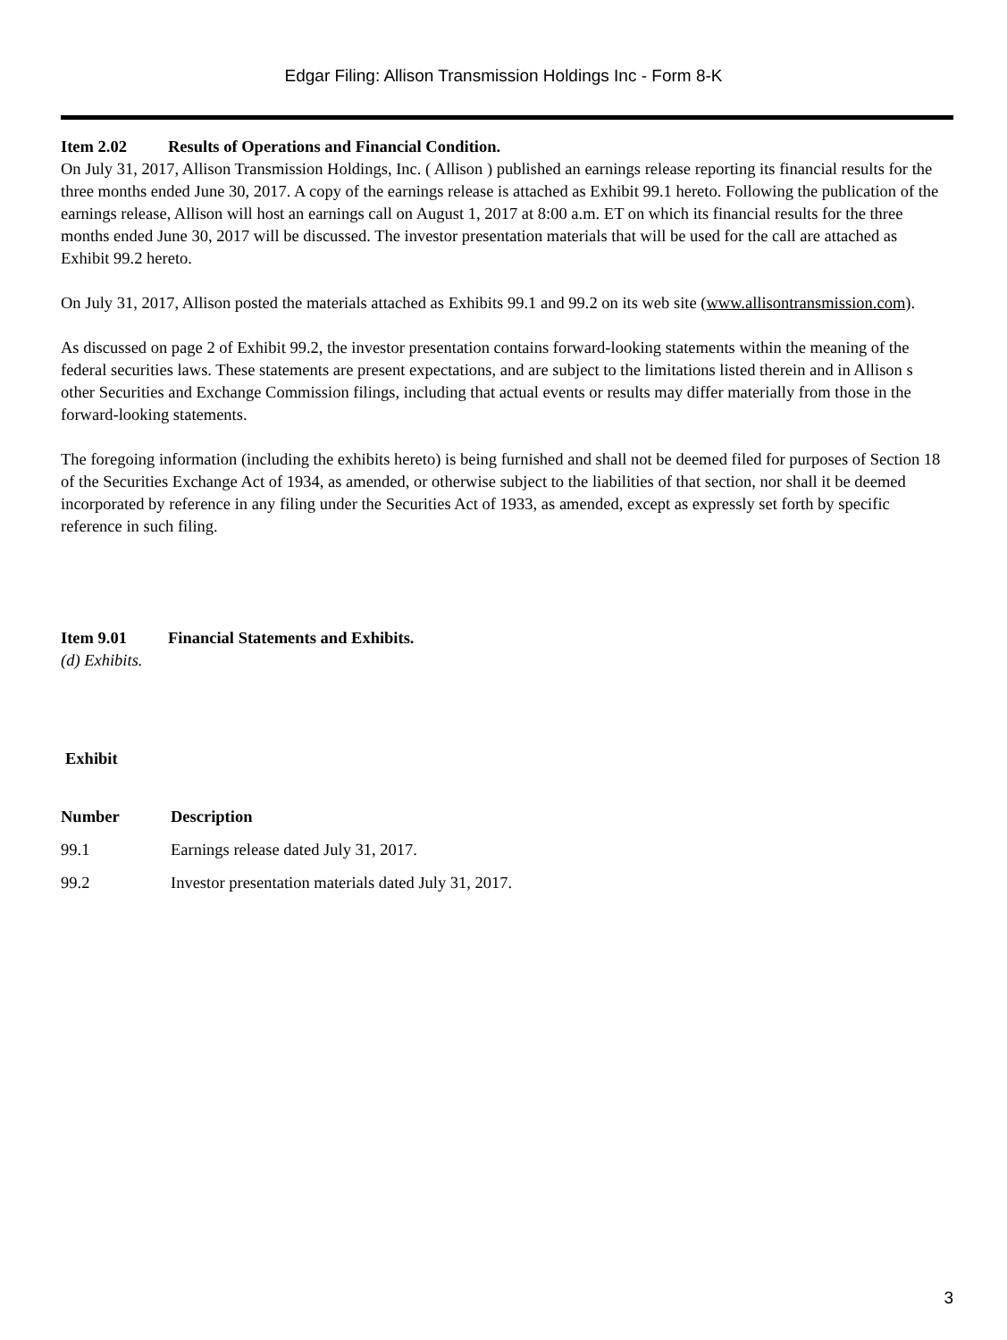Edgar Filing: Allison Transmission Holdings Inc - Form 8-K
Item 2.02 Results of Operations and Financial Condition.
On July 31, 2017, Allison Transmission Holdings, Inc. ( Allison ) published an earnings release reporting its financial results for the three months ended June 30, 2017. A copy of the earnings release is attached as Exhibit 99.1 hereto. Following the publication of the earnings release, Allison will host an earnings call on August 1, 2017 at 8:00 a.m. ET on which its financial results for the three months ended June 30, 2017 will be discussed. The investor presentation materials that will be used for the call are attached as Exhibit 99.2 hereto.
On July 31, 2017, Allison posted the materials attached as Exhibits 99.1 and 99.2 on its web site (www.allisontransmission.com).
As discussed on page 2 of Exhibit 99.2, the investor presentation contains forward-looking statements within the meaning of the federal securities laws. These statements are present expectations, and are subject to the limitations listed therein and in Allison s other Securities and Exchange Commission filings, including that actual events or results may differ materially from those in the forward-looking statements.
The foregoing information (including the exhibits hereto) is being furnished and shall not be deemed filed for purposes of Section 18 of the Securities Exchange Act of 1934, as amended, or otherwise subject to the liabilities of that section, nor shall it be deemed incorporated by reference in any filing under the Securities Act of 1933, as amended, except as expressly set forth by specific reference in such filing.
Item 9.01 Financial Statements and Exhibits.
(d) Exhibits.
Exhibit
| Number | Description |
| --- | --- |
| 99.1 | Earnings release dated July 31, 2017. |
| 99.2 | Investor presentation materials dated July 31, 2017. |
3